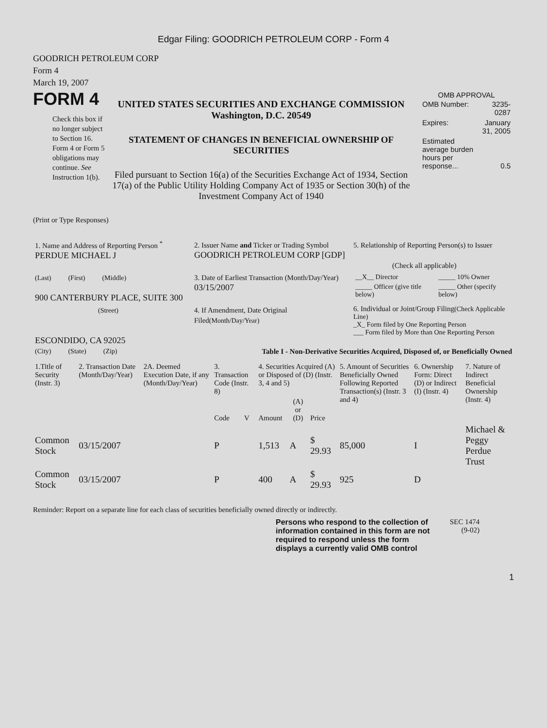Edgar Filing: GOODRICH PETROLEUM CORP - Form 4
GOODRICH PETROLEUM CORP
Form 4
March 19, 2007
FORM 4
Check this box if no longer subject to Section 16. Form 4 or Form 5 obligations may continue. See Instruction 1(b).
UNITED STATES SECURITIES AND EXCHANGE COMMISSION
Washington, D.C. 20549
STATEMENT OF CHANGES IN BENEFICIAL OWNERSHIP OF SECURITIES
Filed pursuant to Section 16(a) of the Securities Exchange Act of 1934, Section 17(a) of the Public Utility Holding Company Act of 1935 or Section 30(h) of the Investment Company Act of 1940
OMB APPROVAL
| OMB Number: | 3235-0287 |
| Expires: | January 31, 2005 |
| Estimated average burden hours per response... | 0.5 |
(Print or Type Responses)
| 1. Name and Address of Reporting Person <sup>*</sup> PERDUE MICHAEL J | 2. Issuer Name and Ticker or Trading Symbol GOODRICH PETROLEUM CORP [GDP] | 5. Relationship of Reporting Person(s) to Issuer (Check all applicable) |
| (Last) (First) (Middle) 900 CANTERBURY PLACE, SUITE 300 | 3. Date of Earliest Transaction (Month/Day/Year) 03/15/2007 | / __X__ Director / _____ 10% Owner / / _____ Officer (give title below) / _____ Other (specify below) / |
| (Street) ESCONDIDO, CA 92025 | 4. If Amendment, Date Original Filed (Month/Day/Year) | 6. Individual or Joint/Group Filing (Check Applicable Line) _X_ Form filed by One Reporting Person ___ Form filed by More than One Reporting Person |
| (City) (State) (Zip) | Table I - Non-Derivative Securities Acquired, Disposed of, or Beneficially Owned | |
| 1.Title of Security (Instr. 3) | 2. Transaction Date (Month/Day/Year) | 2A. Deemed Execution Date, if any (Month/Day/Year) | 3. Transaction Code (Instr. 8) | | 4. Securities Acquired (A) or Disposed of (D) (Instr. 3, 4 and 5) | | | 5. Amount of Securities Beneficially Owned Following Reported Transaction(s) (Instr. 3 and 4) | 6. Ownership Form: Direct (D) or Indirect (I) (Instr. 4) | 7. Nature of Indirect Beneficial Ownership (Instr. 4) |
| --- | --- | --- | --- | --- | --- | --- | --- | --- | --- | --- |
| | | | Code | V | Amount | (A) or (D) | Price | | | |
| Common Stock | 03/15/2007 | | P | | 1,513 | A | $ 29.93 | 85,000 | I | Michael & Peggy Perdue Trust |
| Common Stock | 03/15/2007 | | P | | 400 | A | $ 29.93 | 925 | D | |
Reminder: Report on a separate line for each class of securities beneficially owned directly or indirectly.
Persons who respond to the collection of information contained in this form are not required to respond unless the form displays a currently valid OMB control
SEC 1474 (9-02)
1